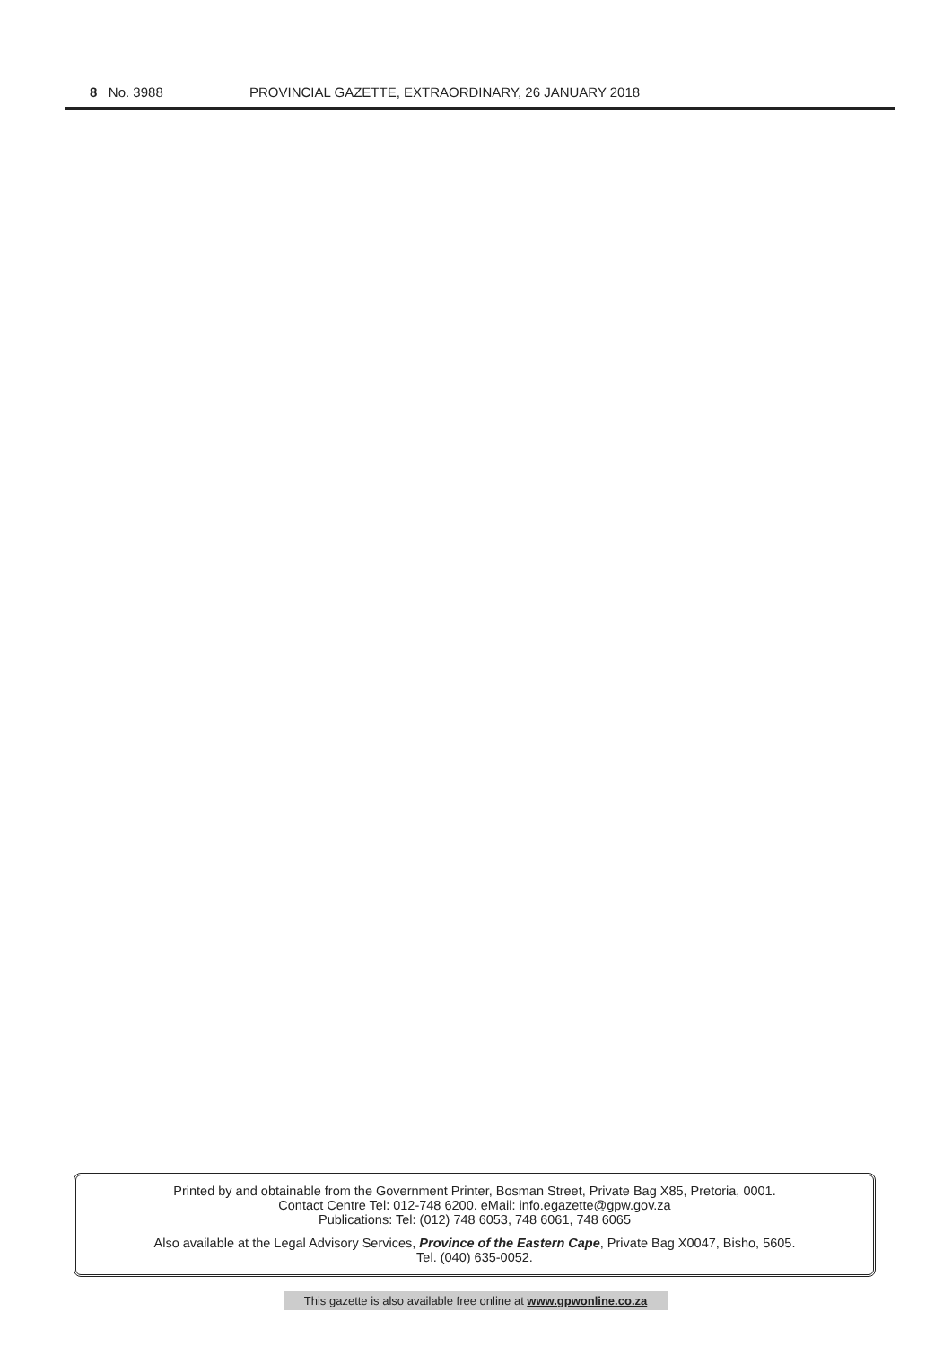8 No. 3988 PROVINCIAL GAZETTE, EXTRAORDINARY, 26 JANUARY 2018
Printed by and obtainable from the Government Printer, Bosman Street, Private Bag X85, Pretoria, 0001.
Contact Centre Tel: 012-748 6200. eMail: info.egazette@gpw.gov.za
Publications: Tel: (012) 748 6053, 748 6061, 748 6065
Also available at the Legal Advisory Services, Province of the Eastern Cape, Private Bag X0047, Bisho, 5605.
Tel. (040) 635-0052.
This gazette is also available free online at www.gpwonline.co.za